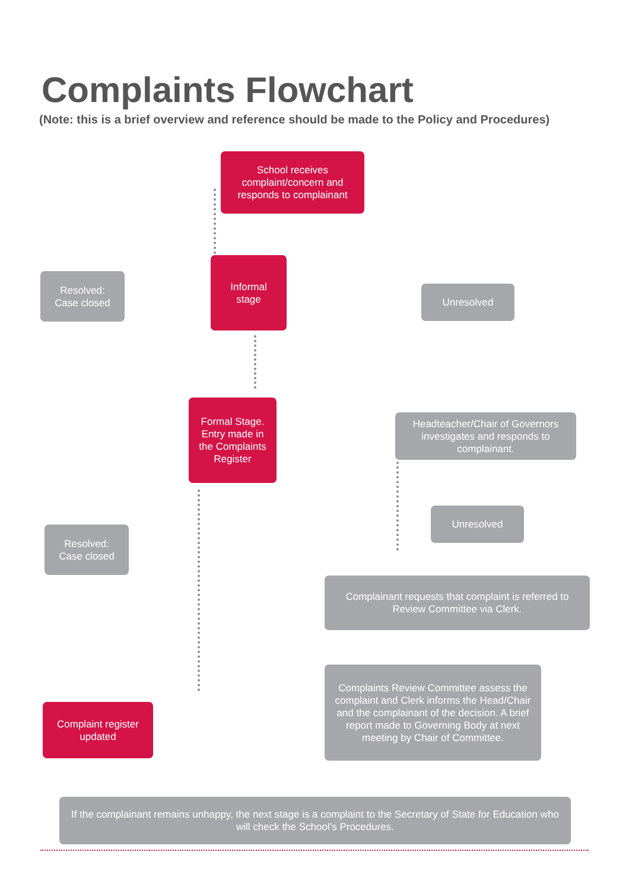Complaints Flowchart
(Note: this is a brief overview and reference should be made to the Policy and Procedures)
School receives complaint/concern and responds to complainant
Resolved:
Case closed
Informal
stage
Unresolved
Formal Stage. Entry made in the Complaints Register
Headteacher/Chair of Governors investigates and responds to complainant.
Unresolved
Resolved:
Case closed
Complainant requests that complaint is referred to Review Committee via Clerk.
Complaints Review Committee assess the complaint and Clerk informs the Head/Chair and the complainant of the decision. A brief report made to Governing Body at next meeting by Chair of Committee.
Complaint register updated
If the complainant remains unhappy, the next stage is a complaint to the Secretary of State for Education who will check the School’s Procedures.